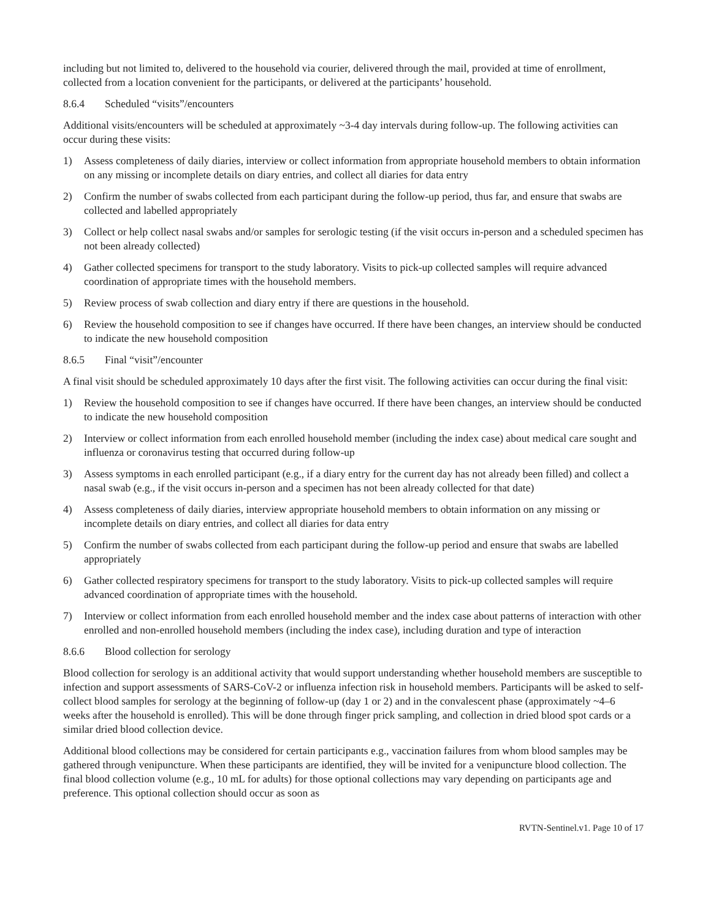including but not limited to, delivered to the household via courier, delivered through the mail, provided at time of enrollment, collected from a location convenient for the participants, or delivered at the participants’ household.
8.6.4 Scheduled “visits”/encounters
Additional visits/encounters will be scheduled at approximately ~3-4 day intervals during follow-up. The following activities can occur during these visits:
1) Assess completeness of daily diaries, interview or collect information from appropriate household members to obtain information on any missing or incomplete details on diary entries, and collect all diaries for data entry
2) Confirm the number of swabs collected from each participant during the follow-up period, thus far, and ensure that swabs are collected and labelled appropriately
3) Collect or help collect nasal swabs and/or samples for serologic testing (if the visit occurs in-person and a scheduled specimen has not been already collected)
4) Gather collected specimens for transport to the study laboratory. Visits to pick-up collected samples will require advanced coordination of appropriate times with the household members.
5) Review process of swab collection and diary entry if there are questions in the household.
6) Review the household composition to see if changes have occurred. If there have been changes, an interview should be conducted to indicate the new household composition
8.6.5 Final “visit”/encounter
A final visit should be scheduled approximately 10 days after the first visit. The following activities can occur during the final visit:
1) Review the household composition to see if changes have occurred. If there have been changes, an interview should be conducted to indicate the new household composition
2) Interview or collect information from each enrolled household member (including the index case) about medical care sought and influenza or coronavirus testing that occurred during follow-up
3) Assess symptoms in each enrolled participant (e.g., if a diary entry for the current day has not already been filled) and collect a nasal swab (e.g., if the visit occurs in-person and a specimen has not been already collected for that date)
4) Assess completeness of daily diaries, interview appropriate household members to obtain information on any missing or incomplete details on diary entries, and collect all diaries for data entry
5) Confirm the number of swabs collected from each participant during the follow-up period and ensure that swabs are labelled appropriately
6) Gather collected respiratory specimens for transport to the study laboratory. Visits to pick-up collected samples will require advanced coordination of appropriate times with the household.
7) Interview or collect information from each enrolled household member and the index case about patterns of interaction with other enrolled and non-enrolled household members (including the index case), including duration and type of interaction
8.6.6 Blood collection for serology
Blood collection for serology is an additional activity that would support understanding whether household members are susceptible to infection and support assessments of SARS-CoV-2 or influenza infection risk in household members. Participants will be asked to self-collect blood samples for serology at the beginning of follow-up (day 1 or 2) and in the convalescent phase (approximately ~4–6 weeks after the household is enrolled). This will be done through finger prick sampling, and collection in dried blood spot cards or a similar dried blood collection device.
Additional blood collections may be considered for certain participants e.g., vaccination failures from whom blood samples may be gathered through venipuncture. When these participants are identified, they will be invited for a venipuncture blood collection. The final blood collection volume (e.g., 10 mL for adults) for those optional collections may vary depending on participants age and preference. This optional collection should occur as soon as
RVTN-Sentinel.v1. Page 10 of 17